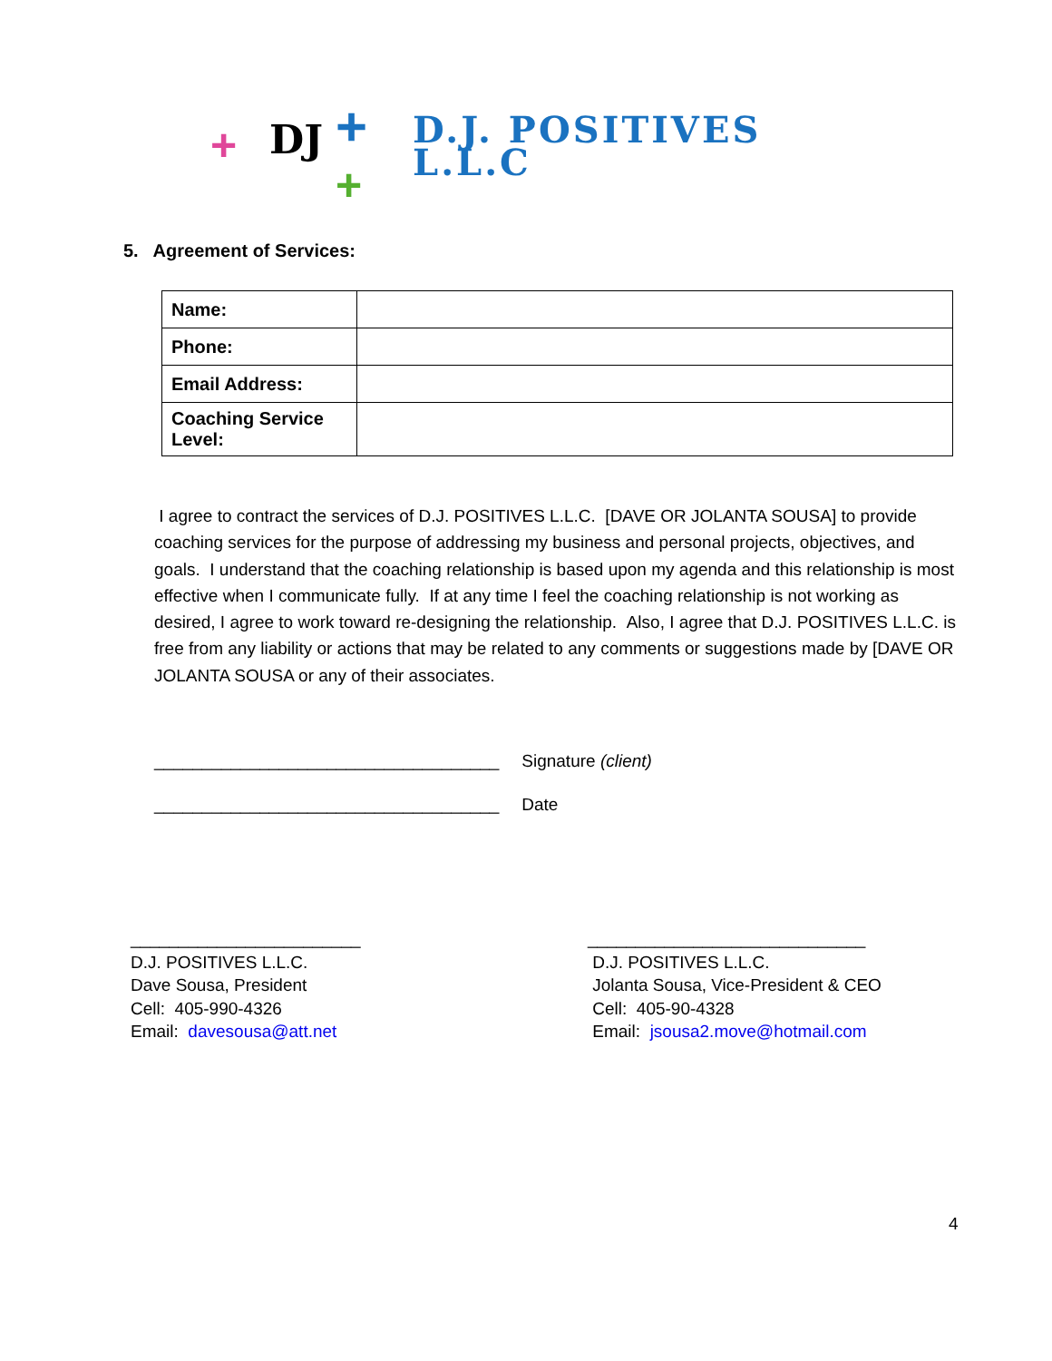+ DJ +
+
D.J. POSITIVES
L.L.C
5. Agreement of Services:
| Name: | |
| Phone: | |
| Email Address: | |
| Coaching Service Level: | |
I agree to contract the services of D.J. POSITIVES L.L.C. [DAVE OR JOLANTA SOUSA] to provide coaching services for the purpose of addressing my business and personal projects, objectives, and goals. I understand that the coaching relationship is based upon my agenda and this relationship is most effective when I communicate fully. If at any time I feel the coaching relationship is not working as desired, I agree to work toward re-designing the relationship. Also, I agree that D.J. POSITIVES L.L.C. is free from any liability or actions that may be related to any comments or suggestions made by [DAVE OR JOLANTA SOUSA or any of their associates.
____________________________________ Signature (client)
____________________________________ Date
________________________
D.J. POSITIVES L.L.C.
Dave Sousa, President
Cell: 405-990-4326
Email: davesousa@att.net
_____________________________
D.J. POSITIVES L.L.C.
Jolanta Sousa, Vice-President & CEO
Cell: 405-90-4328
Email: jsousa2.move@hotmail.com
4